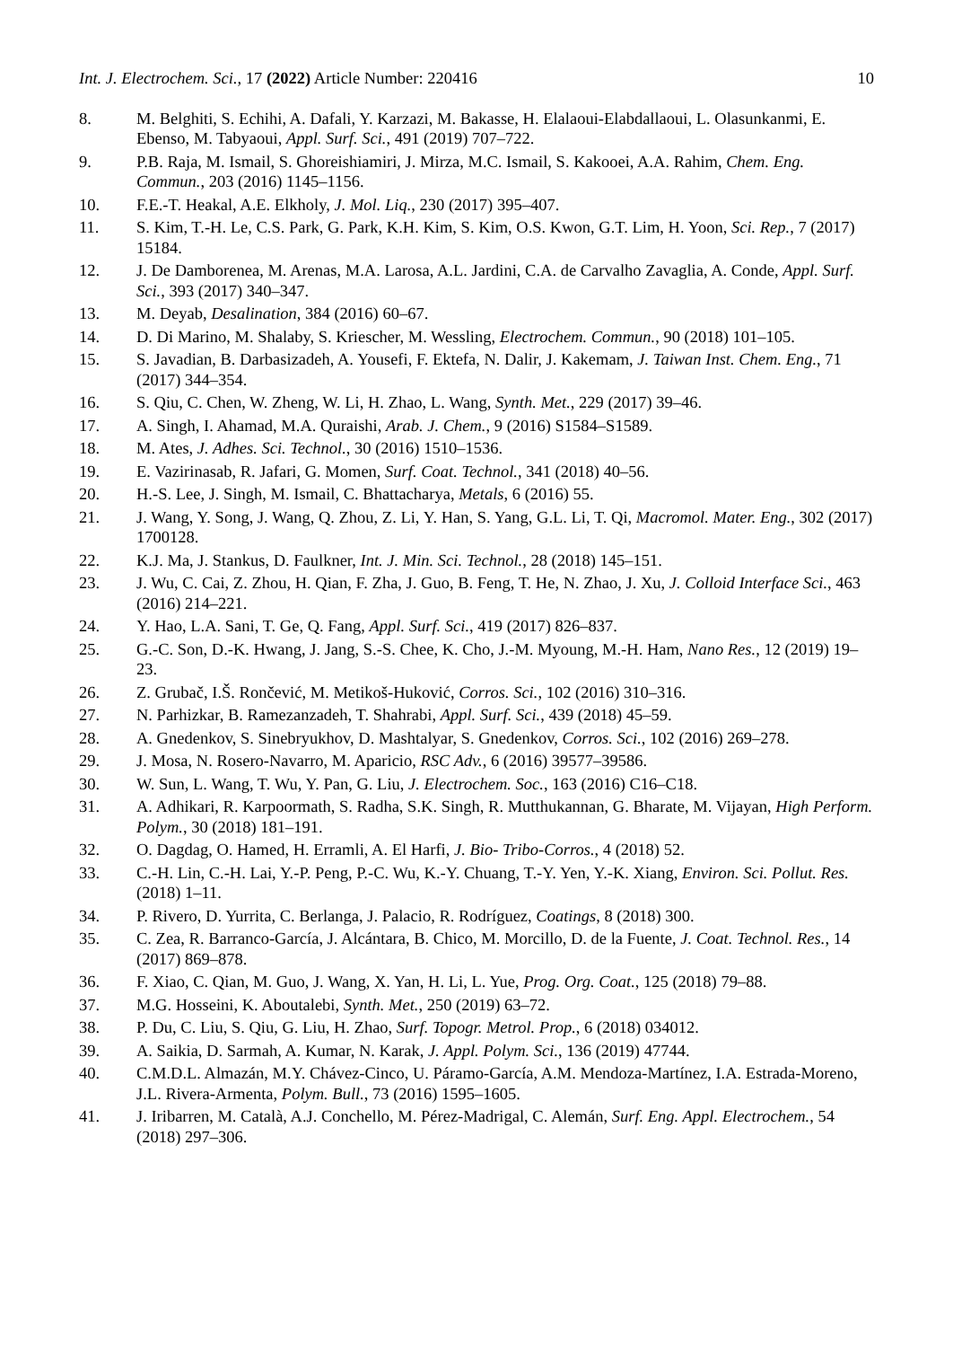Int. J. Electrochem. Sci., 17 (2022) Article Number: 220416 10
8. M. Belghiti, S. Echihi, A. Dafali, Y. Karzazi, M. Bakasse, H. Elalaoui-Elabdallaoui, L. Olasunkanmi, E. Ebenso, M. Tabyaoui, Appl. Surf. Sci., 491 (2019) 707–722.
9. P.B. Raja, M. Ismail, S. Ghoreishiamiri, J. Mirza, M.C. Ismail, S. Kakooei, A.A. Rahim, Chem. Eng. Commun., 203 (2016) 1145–1156.
10. F.E.-T. Heakal, A.E. Elkholy, J. Mol. Liq., 230 (2017) 395–407.
11. S. Kim, T.-H. Le, C.S. Park, G. Park, K.H. Kim, S. Kim, O.S. Kwon, G.T. Lim, H. Yoon, Sci. Rep., 7 (2017) 15184.
12. J. De Damborenea, M. Arenas, M.A. Larosa, A.L. Jardini, C.A. de Carvalho Zavaglia, A. Conde, Appl. Surf. Sci., 393 (2017) 340–347.
13. M. Deyab, Desalination, 384 (2016) 60–67.
14. D. Di Marino, M. Shalaby, S. Kriescher, M. Wessling, Electrochem. Commun., 90 (2018) 101–105.
15. S. Javadian, B. Darbasizadeh, A. Yousefi, F. Ektefa, N. Dalir, J. Kakemam, J. Taiwan Inst. Chem. Eng., 71 (2017) 344–354.
16. S. Qiu, C. Chen, W. Zheng, W. Li, H. Zhao, L. Wang, Synth. Met., 229 (2017) 39–46.
17. A. Singh, I. Ahamad, M.A. Quraishi, Arab. J. Chem., 9 (2016) S1584–S1589.
18. M. Ates, J. Adhes. Sci. Technol., 30 (2016) 1510–1536.
19. E. Vazirinasab, R. Jafari, G. Momen, Surf. Coat. Technol., 341 (2018) 40–56.
20. H.-S. Lee, J. Singh, M. Ismail, C. Bhattacharya, Metals, 6 (2016) 55.
21. J. Wang, Y. Song, J. Wang, Q. Zhou, Z. Li, Y. Han, S. Yang, G.L. Li, T. Qi, Macromol. Mater. Eng., 302 (2017) 1700128.
22. K.J. Ma, J. Stankus, D. Faulkner, Int. J. Min. Sci. Technol., 28 (2018) 145–151.
23. J. Wu, C. Cai, Z. Zhou, H. Qian, F. Zha, J. Guo, B. Feng, T. He, N. Zhao, J. Xu, J. Colloid Interface Sci., 463 (2016) 214–221.
24. Y. Hao, L.A. Sani, T. Ge, Q. Fang, Appl. Surf. Sci., 419 (2017) 826–837.
25. G.-C. Son, D.-K. Hwang, J. Jang, S.-S. Chee, K. Cho, J.-M. Myoung, M.-H. Ham, Nano Res., 12 (2019) 19–23.
26. Z. Grubač, I.Š. Rončević, M. Metikoš-Huković, Corros. Sci., 102 (2016) 310–316.
27. N. Parhizkar, B. Ramezanzadeh, T. Shahrabi, Appl. Surf. Sci., 439 (2018) 45–59.
28. A. Gnedenkov, S. Sinebryukhov, D. Mashtalyar, S. Gnedenkov, Corros. Sci., 102 (2016) 269–278.
29. J. Mosa, N. Rosero-Navarro, M. Aparicio, RSC Adv., 6 (2016) 39577–39586.
30. W. Sun, L. Wang, T. Wu, Y. Pan, G. Liu, J. Electrochem. Soc., 163 (2016) C16–C18.
31. A. Adhikari, R. Karpoormath, S. Radha, S.K. Singh, R. Mutthukannan, G. Bharate, M. Vijayan, High Perform. Polym., 30 (2018) 181–191.
32. O. Dagdag, O. Hamed, H. Erramli, A. El Harfi, J. Bio- Tribo-Corros., 4 (2018) 52.
33. C.-H. Lin, C.-H. Lai, Y.-P. Peng, P.-C. Wu, K.-Y. Chuang, T.-Y. Yen, Y.-K. Xiang, Environ. Sci. Pollut. Res. (2018) 1–11.
34. P. Rivero, D. Yurrita, C. Berlanga, J. Palacio, R. Rodríguez, Coatings, 8 (2018) 300.
35. C. Zea, R. Barranco-García, J. Alcántara, B. Chico, M. Morcillo, D. de la Fuente, J. Coat. Technol. Res., 14 (2017) 869–878.
36. F. Xiao, C. Qian, M. Guo, J. Wang, X. Yan, H. Li, L. Yue, Prog. Org. Coat., 125 (2018) 79–88.
37. M.G. Hosseini, K. Aboutalebi, Synth. Met., 250 (2019) 63–72.
38. P. Du, C. Liu, S. Qiu, G. Liu, H. Zhao, Surf. Topogr. Metrol. Prop., 6 (2018) 034012.
39. A. Saikia, D. Sarmah, A. Kumar, N. Karak, J. Appl. Polym. Sci., 136 (2019) 47744.
40. C.M.D.L. Almazán, M.Y. Chávez-Cinco, U. Páramo-García, A.M. Mendoza-Martínez, I.A. Estrada-Moreno, J.L. Rivera-Armenta, Polym. Bull., 73 (2016) 1595–1605.
41. J. Iribarren, M. Català, A.J. Conchello, M. Pérez-Madrigal, C. Alemán, Surf. Eng. Appl. Electrochem., 54 (2018) 297–306.